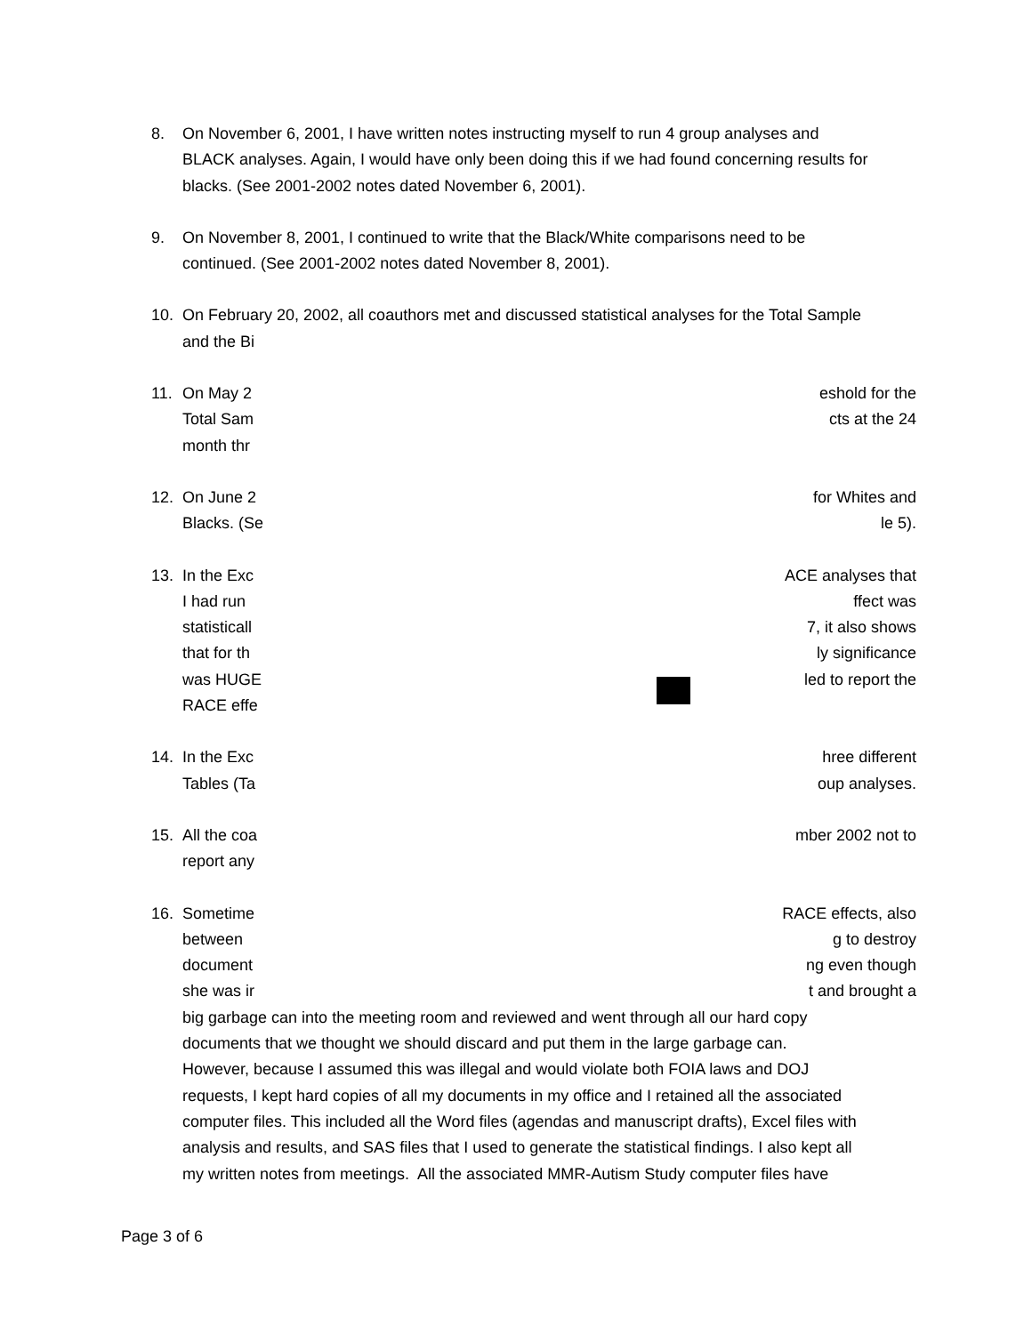8. On November 6, 2001, I have written notes instructing myself to run 4 group analyses and
BLACK analyses. Again, I would have only been doing this if we had found concerning results for
blacks. (See 2001-2002 notes dated November 6, 2001).
9. On November 8, 2001, I continued to write that the Black/White comparisons need to be
continued. (See 2001-2002 notes dated November 8, 2001).
10. On February 20, 2002, all coauthors met and discussed statistical analyses for the Total Sample
and the Bi
11. On May 2 eshold for the
Total Sam cts at the 24
month thr
12. On June 2 for Whites and
Blacks. (Se le 5).
13. In the Exc ACE analyses that
I had run ffect was
statisticall 7, it also shows
that for th ly significance
was HUGE led to report the
RACE effe
14. In the Exc hree different
Tables (Ta oup analyses.
15. All the coa mber 2002 not to
report any
16. Sometime RACE effects, also
between g to destroy
document ng even though
she was ir t and brought a
big garbage can into the meeting room and reviewed and went through all our hard copy
documents that we thought we should discard and put them in the large garbage can.
However, because I assumed this was illegal and would violate both FOIA laws and DOJ
requests, I kept hard copies of all my documents in my office and I retained all the associated
computer files. This included all the Word files (agendas and manuscript drafts), Excel files with
analysis and results, and SAS files that I used to generate the statistical findings. I also kept all
my written notes from meetings. All the associated MMR-Autism Study computer files have
Page 3 of 6